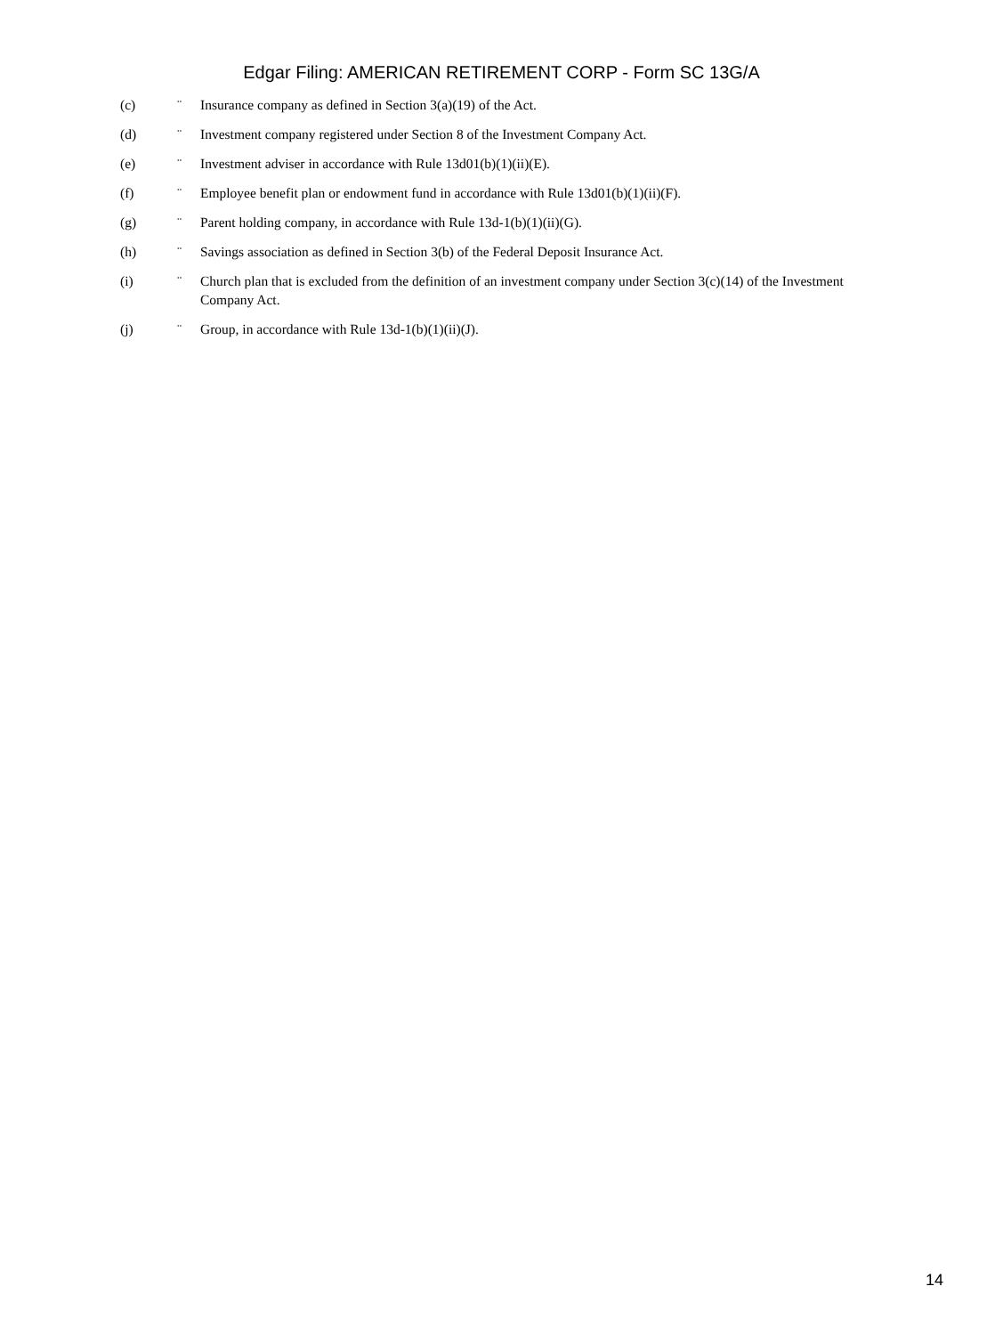Edgar Filing: AMERICAN RETIREMENT CORP - Form SC 13G/A
| (c) | ¨ | Insurance company as defined in Section 3(a)(19) of the Act. |
| (d) | ¨ | Investment company registered under Section 8 of the Investment Company Act. |
| (e) | ¨ | Investment adviser in accordance with Rule 13d01(b)(1)(ii)(E). |
| (f) | ¨ | Employee benefit plan or endowment fund in accordance with Rule 13d01(b)(1)(ii)(F). |
| (g) | ¨ | Parent holding company, in accordance with Rule 13d-1(b)(1)(ii)(G). |
| (h) | ¨ | Savings association as defined in Section 3(b) of the Federal Deposit Insurance Act. |
| (i) | ¨ | Church plan that is excluded from the definition of an investment company under Section 3(c)(14) of the Investment Company Act. |
| (j) | ¨ | Group, in accordance with Rule 13d-1(b)(1)(ii)(J). |
14